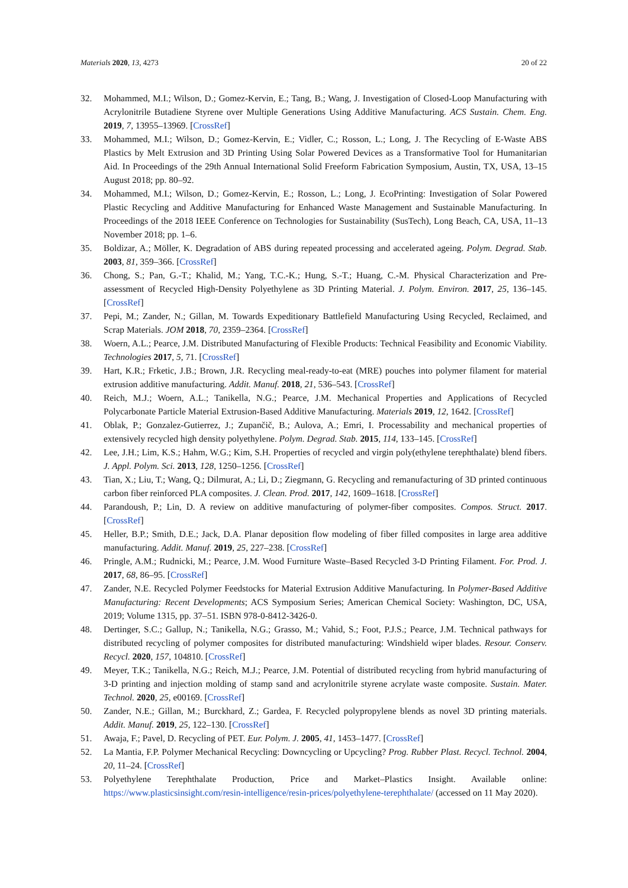Materials 2020, 13, 4273 20 of 22
32. Mohammed, M.I.; Wilson, D.; Gomez-Kervin, E.; Tang, B.; Wang, J. Investigation of Closed-Loop Manufacturing with Acrylonitrile Butadiene Styrene over Multiple Generations Using Additive Manufacturing. ACS Sustain. Chem. Eng. 2019, 7, 13955–13969. [CrossRef]
33. Mohammed, M.I.; Wilson, D.; Gomez-Kervin, E.; Vidler, C.; Rosson, L.; Long, J. The Recycling of E-Waste ABS Plastics by Melt Extrusion and 3D Printing Using Solar Powered Devices as a Transformative Tool for Humanitarian Aid. In Proceedings of the 29th Annual International Solid Freeform Fabrication Symposium, Austin, TX, USA, 13–15 August 2018; pp. 80–92.
34. Mohammed, M.I.; Wilson, D.; Gomez-Kervin, E.; Rosson, L.; Long, J. EcoPrinting: Investigation of Solar Powered Plastic Recycling and Additive Manufacturing for Enhanced Waste Management and Sustainable Manufacturing. In Proceedings of the 2018 IEEE Conference on Technologies for Sustainability (SusTech), Long Beach, CA, USA, 11–13 November 2018; pp. 1–6.
35. Boldizar, A.; Möller, K. Degradation of ABS during repeated processing and accelerated ageing. Polym. Degrad. Stab. 2003, 81, 359–366. [CrossRef]
36. Chong, S.; Pan, G.-T.; Khalid, M.; Yang, T.C.-K.; Hung, S.-T.; Huang, C.-M. Physical Characterization and Pre-assessment of Recycled High-Density Polyethylene as 3D Printing Material. J. Polym. Environ. 2017, 25, 136–145. [CrossRef]
37. Pepi, M.; Zander, N.; Gillan, M. Towards Expeditionary Battlefield Manufacturing Using Recycled, Reclaimed, and Scrap Materials. JOM 2018, 70, 2359–2364. [CrossRef]
38. Woern, A.L.; Pearce, J.M. Distributed Manufacturing of Flexible Products: Technical Feasibility and Economic Viability. Technologies 2017, 5, 71. [CrossRef]
39. Hart, K.R.; Frketic, J.B.; Brown, J.R. Recycling meal-ready-to-eat (MRE) pouches into polymer filament for material extrusion additive manufacturing. Addit. Manuf. 2018, 21, 536–543. [CrossRef]
40. Reich, M.J.; Woern, A.L.; Tanikella, N.G.; Pearce, J.M. Mechanical Properties and Applications of Recycled Polycarbonate Particle Material Extrusion-Based Additive Manufacturing. Materials 2019, 12, 1642. [CrossRef]
41. Oblak, P.; Gonzalez-Gutierrez, J.; Zupančič, B.; Aulova, A.; Emri, I. Processability and mechanical properties of extensively recycled high density polyethylene. Polym. Degrad. Stab. 2015, 114, 133–145. [CrossRef]
42. Lee, J.H.; Lim, K.S.; Hahm, W.G.; Kim, S.H. Properties of recycled and virgin poly(ethylene terephthalate) blend fibers. J. Appl. Polym. Sci. 2013, 128, 1250–1256. [CrossRef]
43. Tian, X.; Liu, T.; Wang, Q.; Dilmurat, A.; Li, D.; Ziegmann, G. Recycling and remanufacturing of 3D printed continuous carbon fiber reinforced PLA composites. J. Clean. Prod. 2017, 142, 1609–1618. [CrossRef]
44. Parandoush, P.; Lin, D. A review on additive manufacturing of polymer-fiber composites. Compos. Struct. 2017. [CrossRef]
45. Heller, B.P.; Smith, D.E.; Jack, D.A. Planar deposition flow modeling of fiber filled composites in large area additive manufacturing. Addit. Manuf. 2019, 25, 227–238. [CrossRef]
46. Pringle, A.M.; Rudnicki, M.; Pearce, J.M. Wood Furniture Waste–Based Recycled 3-D Printing Filament. For. Prod. J. 2017, 68, 86–95. [CrossRef]
47. Zander, N.E. Recycled Polymer Feedstocks for Material Extrusion Additive Manufacturing. In Polymer-Based Additive Manufacturing: Recent Developments; ACS Symposium Series; American Chemical Society: Washington, DC, USA, 2019; Volume 1315, pp. 37–51. ISBN 978-0-8412-3426-0.
48. Dertinger, S.C.; Gallup, N.; Tanikella, N.G.; Grasso, M.; Vahid, S.; Foot, P.J.S.; Pearce, J.M. Technical pathways for distributed recycling of polymer composites for distributed manufacturing: Windshield wiper blades. Resour. Conserv. Recycl. 2020, 157, 104810. [CrossRef]
49. Meyer, T.K.; Tanikella, N.G.; Reich, M.J.; Pearce, J.M. Potential of distributed recycling from hybrid manufacturing of 3-D printing and injection molding of stamp sand and acrylonitrile styrene acrylate waste composite. Sustain. Mater. Technol. 2020, 25, e00169. [CrossRef]
50. Zander, N.E.; Gillan, M.; Burckhard, Z.; Gardea, F. Recycled polypropylene blends as novel 3D printing materials. Addit. Manuf. 2019, 25, 122–130. [CrossRef]
51. Awaja, F.; Pavel, D. Recycling of PET. Eur. Polym. J. 2005, 41, 1453–1477. [CrossRef]
52. La Mantia, F.P. Polymer Mechanical Recycling: Downcycling or Upcycling? Prog. Rubber Plast. Recycl. Technol. 2004, 20, 11–24. [CrossRef]
53. Polyethylene Terephthalate Production, Price and Market–Plastics Insight. Available online: https://www.plasticsinsight.com/resin-intelligence/resin-prices/polyethylene-terephthalate/ (accessed on 11 May 2020).